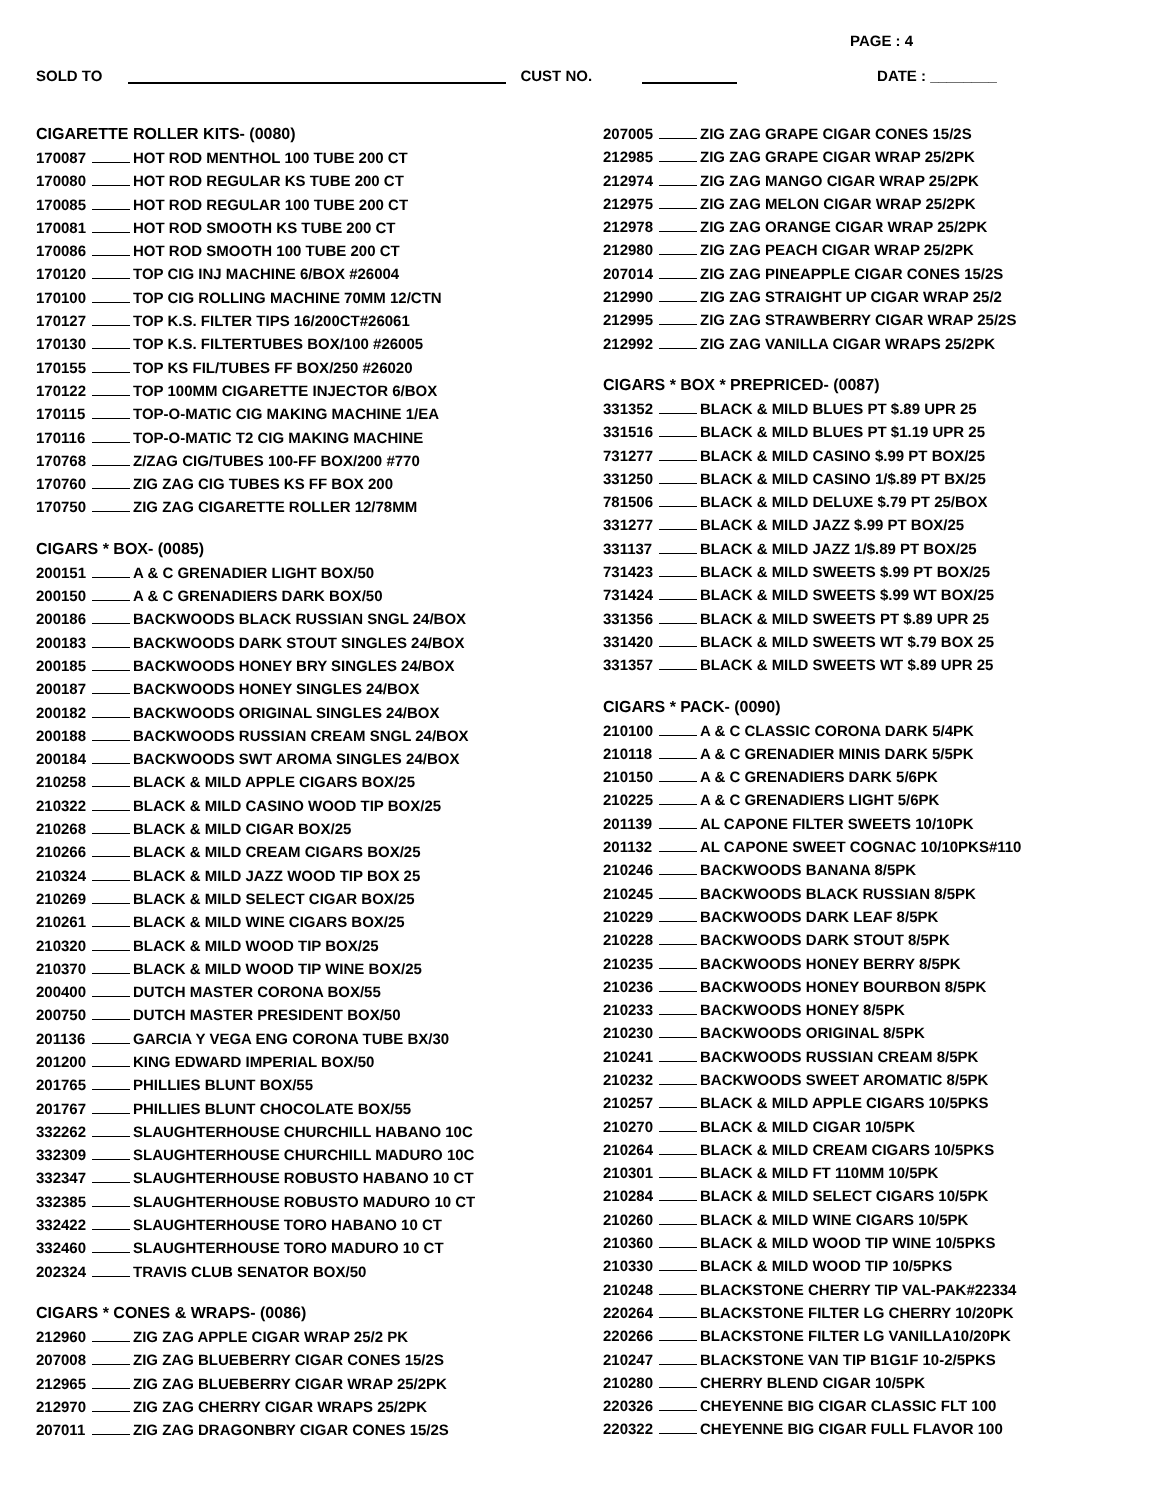PAGE : 4
SOLD TO CUST NO. DATE : ________
CIGARETTE ROLLER KITS- (0080)
170087 HOT ROD MENTHOL 100 TUBE 200 CT
170080 HOT ROD REGULAR KS TUBE 200 CT
170085 HOT ROD REGULAR 100 TUBE 200 CT
170081 HOT ROD SMOOTH KS TUBE 200 CT
170086 HOT ROD SMOOTH 100 TUBE 200 CT
170120 TOP CIG INJ MACHINE 6/BOX #26004
170100 TOP CIG ROLLING MACHINE 70MM 12/CTN
170127 TOP K.S. FILTER TIPS 16/200CT#26061
170130 TOP K.S. FILTERTUBES BOX/100 #26005
170155 TOP KS FIL/TUBES FF BOX/250 #26020
170122 TOP 100MM CIGARETTE INJECTOR 6/BOX
170115 TOP-O-MATIC CIG MAKING MACHINE 1/EA
170116 TOP-O-MATIC T2 CIG MAKING MACHINE
170768 Z/ZAG CIG/TUBES 100-FF BOX/200 #770
170760 ZIG ZAG CIG TUBES KS FF BOX 200
170750 ZIG ZAG CIGARETTE ROLLER 12/78MM
CIGARS * BOX- (0085)
200151 A & C GRENADIER LIGHT BOX/50
200150 A & C GRENADIERS DARK BOX/50
200186 BACKWOODS BLACK RUSSIAN SNGL 24/BOX
200183 BACKWOODS DARK STOUT SINGLES 24/BOX
200185 BACKWOODS HONEY BRY SINGLES 24/BOX
200187 BACKWOODS HONEY SINGLES 24/BOX
200182 BACKWOODS ORIGINAL SINGLES 24/BOX
200188 BACKWOODS RUSSIAN CREAM SNGL 24/BOX
200184 BACKWOODS SWT AROMA SINGLES 24/BOX
210258 BLACK & MILD APPLE CIGARS BOX/25
210322 BLACK & MILD CASINO WOOD TIP BOX/25
210268 BLACK & MILD CIGAR BOX/25
210266 BLACK & MILD CREAM CIGARS BOX/25
210324 BLACK & MILD JAZZ WOOD TIP BOX 25
210269 BLACK & MILD SELECT CIGAR BOX/25
210261 BLACK & MILD WINE CIGARS BOX/25
210320 BLACK & MILD WOOD TIP BOX/25
210370 BLACK & MILD WOOD TIP WINE BOX/25
200400 DUTCH MASTER CORONA BOX/55
200750 DUTCH MASTER PRESIDENT BOX/50
201136 GARCIA Y VEGA ENG CORONA TUBE BX/30
201200 KING EDWARD IMPERIAL BOX/50
201765 PHILLIES BLUNT BOX/55
201767 PHILLIES BLUNT CHOCOLATE BOX/55
332262 SLAUGHTERHOUSE CHURCHILL HABANO 10C
332309 SLAUGHTERHOUSE CHURCHILL MADURO 10C
332347 SLAUGHTERHOUSE ROBUSTO HABANO 10 CT
332385 SLAUGHTERHOUSE ROBUSTO MADURO 10 CT
332422 SLAUGHTERHOUSE TORO HABANO 10 CT
332460 SLAUGHTERHOUSE TORO MADURO 10 CT
202324 TRAVIS CLUB SENATOR BOX/50
CIGARS * CONES & WRAPS- (0086)
212960 ZIG ZAG APPLE CIGAR WRAP 25/2 PK
207008 ZIG ZAG BLUEBERRY CIGAR CONES 15/2S
212965 ZIG ZAG BLUEBERRY CIGAR WRAP 25/2PK
212970 ZIG ZAG CHERRY CIGAR WRAPS 25/2PK
207011 ZIG ZAG DRAGONBRY CIGAR CONES 15/2S
207005 ZIG ZAG GRAPE CIGAR CONES 15/2S
212985 ZIG ZAG GRAPE CIGAR WRAP 25/2PK
212974 ZIG ZAG MANGO CIGAR WRAP 25/2PK
212975 ZIG ZAG MELON CIGAR WRAP 25/2PK
212978 ZIG ZAG ORANGE CIGAR WRAP 25/2PK
212980 ZIG ZAG PEACH CIGAR WRAP 25/2PK
207014 ZIG ZAG PINEAPPLE CIGAR CONES 15/2S
212990 ZIG ZAG STRAIGHT UP CIGAR WRAP 25/2
212995 ZIG ZAG STRAWBERRY CIGAR WRAP 25/2S
212992 ZIG ZAG VANILLA CIGAR WRAPS 25/2PK
CIGARS * BOX * PREPRICED- (0087)
331352 BLACK & MILD BLUES PT $.89 UPR 25
331516 BLACK & MILD BLUES PT $1.19 UPR 25
731277 BLACK & MILD CASINO $.99 PT BOX/25
331250 BLACK & MILD CASINO 1/$.89 PT BX/25
781506 BLACK & MILD DELUXE $.79 PT 25/BOX
331277 BLACK & MILD JAZZ $.99 PT BOX/25
331137 BLACK & MILD JAZZ 1/$.89 PT BOX/25
731423 BLACK & MILD SWEETS $.99 PT BOX/25
731424 BLACK & MILD SWEETS $.99 WT BOX/25
331356 BLACK & MILD SWEETS PT $.89 UPR 25
331420 BLACK & MILD SWEETS WT $.79 BOX 25
331357 BLACK & MILD SWEETS WT $.89 UPR 25
CIGARS * PACK- (0090)
210100 A & C CLASSIC CORONA DARK 5/4PK
210118 A & C GRENADIER MINIS DARK 5/5PK
210150 A & C GRENADIERS DARK 5/6PK
210225 A & C GRENADIERS LIGHT 5/6PK
201139 AL CAPONE FILTER SWEETS 10/10PK
201132 AL CAPONE SWEET COGNAC 10/10PKS#110
210246 BACKWOODS BANANA 8/5PK
210245 BACKWOODS BLACK RUSSIAN 8/5PK
210229 BACKWOODS DARK LEAF 8/5PK
210228 BACKWOODS DARK STOUT 8/5PK
210235 BACKWOODS HONEY BERRY 8/5PK
210236 BACKWOODS HONEY BOURBON 8/5PK
210233 BACKWOODS HONEY 8/5PK
210230 BACKWOODS ORIGINAL 8/5PK
210241 BACKWOODS RUSSIAN CREAM 8/5PK
210232 BACKWOODS SWEET AROMATIC 8/5PK
210257 BLACK & MILD APPLE CIGARS 10/5PKS
210270 BLACK & MILD CIGAR 10/5PK
210264 BLACK & MILD CREAM CIGARS 10/5PKS
210301 BLACK & MILD FT 110MM 10/5PK
210284 BLACK & MILD SELECT CIGARS 10/5PK
210260 BLACK & MILD WINE CIGARS 10/5PK
210360 BLACK & MILD WOOD TIP WINE 10/5PKS
210330 BLACK & MILD WOOD TIP 10/5PKS
210248 BLACKSTONE CHERRY TIP VAL-PAK#22334
220264 BLACKSTONE FILTER LG CHERRY 10/20PK
220266 BLACKSTONE FILTER LG VANILLA10/20PK
210247 BLACKSTONE VAN TIP B1G1F 10-2/5PKS
210280 CHERRY BLEND CIGAR 10/5PK
220326 CHEYENNE BIG CIGAR CLASSIC FLT 100
220322 CHEYENNE BIG CIGAR FULL FLAVOR 100